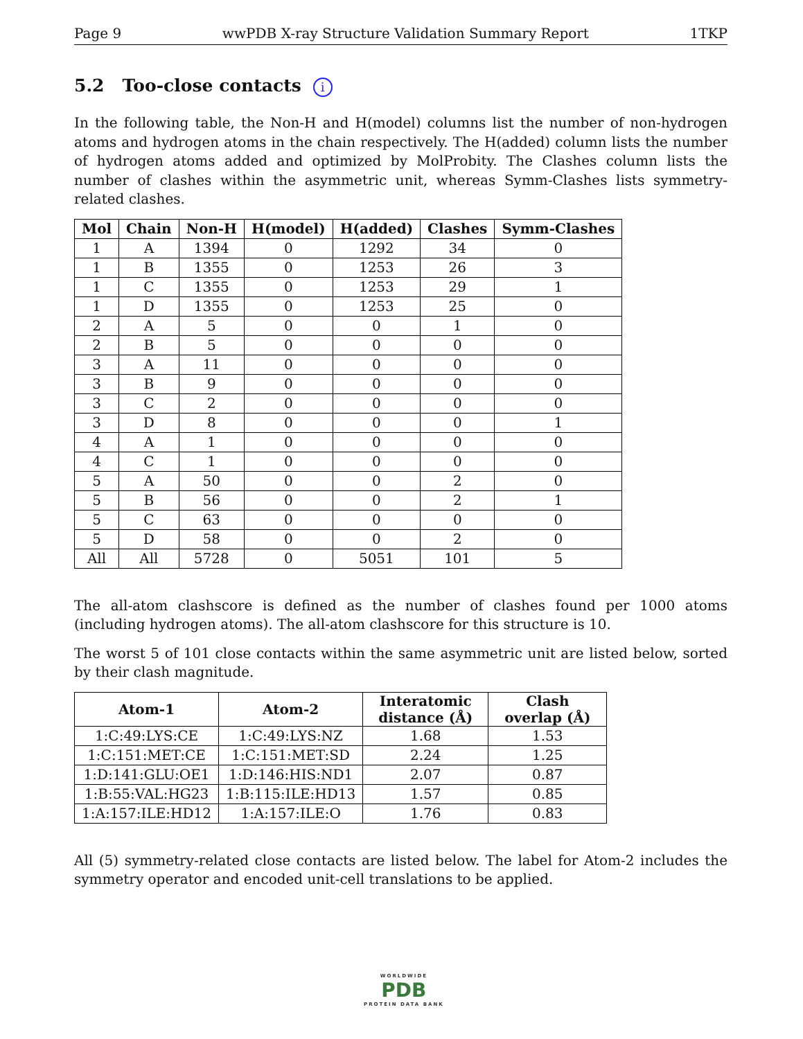Page 9 wwPDB X-ray Structure Validation Summary Report 1TKP
5.2 Too-close contacts i
In the following table, the Non-H and H(model) columns list the number of non-hydrogen atoms and hydrogen atoms in the chain respectively. The H(added) column lists the number of hydrogen atoms added and optimized by MolProbity. The Clashes column lists the number of clashes within the asymmetric unit, whereas Symm-Clashes lists symmetry-related clashes.
| Mol | Chain | Non-H | H(model) | H(added) | Clashes | Symm-Clashes |
| --- | --- | --- | --- | --- | --- | --- |
| 1 | A | 1394 | 0 | 1292 | 34 | 0 |
| 1 | B | 1355 | 0 | 1253 | 26 | 3 |
| 1 | C | 1355 | 0 | 1253 | 29 | 1 |
| 1 | D | 1355 | 0 | 1253 | 25 | 0 |
| 2 | A | 5 | 0 | 0 | 1 | 0 |
| 2 | B | 5 | 0 | 0 | 0 | 0 |
| 3 | A | 11 | 0 | 0 | 0 | 0 |
| 3 | B | 9 | 0 | 0 | 0 | 0 |
| 3 | C | 2 | 0 | 0 | 0 | 0 |
| 3 | D | 8 | 0 | 0 | 0 | 1 |
| 4 | A | 1 | 0 | 0 | 0 | 0 |
| 4 | C | 1 | 0 | 0 | 0 | 0 |
| 5 | A | 50 | 0 | 0 | 2 | 0 |
| 5 | B | 56 | 0 | 0 | 2 | 1 |
| 5 | C | 63 | 0 | 0 | 0 | 0 |
| 5 | D | 58 | 0 | 0 | 2 | 0 |
| All | All | 5728 | 0 | 5051 | 101 | 5 |
The all-atom clashscore is defined as the number of clashes found per 1000 atoms (including hydrogen atoms). The all-atom clashscore for this structure is 10.
The worst 5 of 101 close contacts within the same asymmetric unit are listed below, sorted by their clash magnitude.
| Atom-1 | Atom-2 | Interatomic distance (Å) | Clash overlap (Å) |
| --- | --- | --- | --- |
| 1:C:49:LYS:CE | 1:C:49:LYS:NZ | 1.68 | 1.53 |
| 1:C:151:MET:CE | 1:C:151:MET:SD | 2.24 | 1.25 |
| 1:D:141:GLU:OE1 | 1:D:146:HIS:ND1 | 2.07 | 0.87 |
| 1:B:55:VAL:HG23 | 1:B:115:ILE:HD13 | 1.57 | 0.85 |
| 1:A:157:ILE:HD12 | 1:A:157:ILE:O | 1.76 | 0.83 |
All (5) symmetry-related close contacts are listed below. The label for Atom-2 includes the symmetry operator and encoded unit-cell translations to be applied.
WORLDWIDE
PDB
PROTEIN DATA BANK